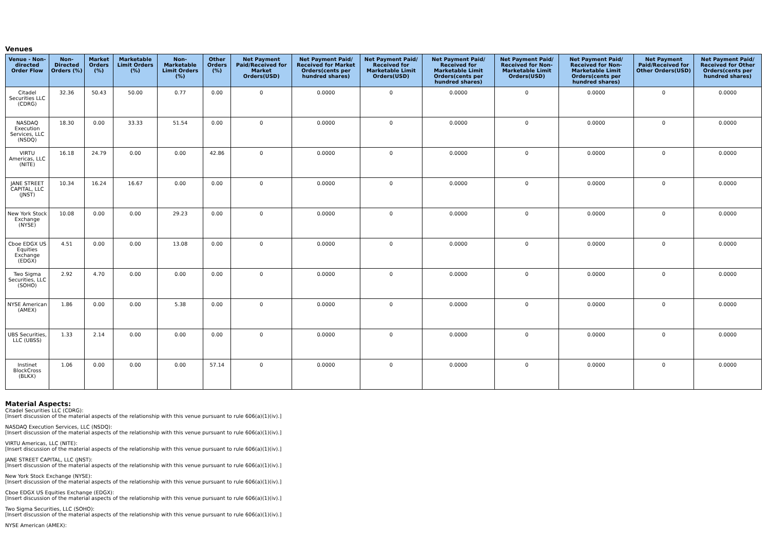Venues
| Venue - Non-directed Order Flow | Non-Directed Orders (%) | Market Orders (%) | Marketable Limit Orders (%) | Non-Marketable Limit Orders (%) | Other Orders (%) | Net Payment Paid/Received for Market Orders(USD) | Net Payment Paid/ Received for Market Orders(cents per hundred shares) | Net Payment Paid/ Received for Marketable Limit Orders(USD) | Net Payment Paid/ Received for Marketable Limit Orders(cents per hundred shares) | Net Payment Paid/ Received for Non-Marketable Limit Orders(USD) | Net Payment Paid/ Received for Non-Marketable Limit Orders(cents per hundred shares) | Net Payment Paid/Received for Other Orders(USD) | Net Payment Paid/ Received for Other Orders(cents per hundred shares) |
| --- | --- | --- | --- | --- | --- | --- | --- | --- | --- | --- | --- | --- | --- |
| Citadel Securities LLC (CDRG) | 32.36 | 50.43 | 50.00 | 0.77 | 0.00 | 0 | 0.0000 | 0 | 0.0000 | 0 | 0.0000 | 0 | 0.0000 |
| NASDAQ Execution Services, LLC (NSDQ) | 18.30 | 0.00 | 33.33 | 51.54 | 0.00 | 0 | 0.0000 | 0 | 0.0000 | 0 | 0.0000 | 0 | 0.0000 |
| VIRTU Americas, LLC (NITE) | 16.18 | 24.79 | 0.00 | 0.00 | 42.86 | 0 | 0.0000 | 0 | 0.0000 | 0 | 0.0000 | 0 | 0.0000 |
| JANE STREET CAPITAL, LLC (JNST) | 10.34 | 16.24 | 16.67 | 0.00 | 0.00 | 0 | 0.0000 | 0 | 0.0000 | 0 | 0.0000 | 0 | 0.0000 |
| New York Stock Exchange (NYSE) | 10.08 | 0.00 | 0.00 | 29.23 | 0.00 | 0 | 0.0000 | 0 | 0.0000 | 0 | 0.0000 | 0 | 0.0000 |
| Cboe EDGX US Equities Exchange (EDGX) | 4.51 | 0.00 | 0.00 | 13.08 | 0.00 | 0 | 0.0000 | 0 | 0.0000 | 0 | 0.0000 | 0 | 0.0000 |
| Two Sigma Securities, LLC (SOHO) | 2.92 | 4.70 | 0.00 | 0.00 | 0.00 | 0 | 0.0000 | 0 | 0.0000 | 0 | 0.0000 | 0 | 0.0000 |
| NYSE American (AMEX) | 1.86 | 0.00 | 0.00 | 5.38 | 0.00 | 0 | 0.0000 | 0 | 0.0000 | 0 | 0.0000 | 0 | 0.0000 |
| UBS Securities, LLC (UBSS) | 1.33 | 2.14 | 0.00 | 0.00 | 0.00 | 0 | 0.0000 | 0 | 0.0000 | 0 | 0.0000 | 0 | 0.0000 |
| Instinet BlockCross (BLKX) | 1.06 | 0.00 | 0.00 | 0.00 | 57.14 | 0 | 0.0000 | 0 | 0.0000 | 0 | 0.0000 | 0 | 0.0000 |
Material Aspects:
Citadel Securities LLC (CDRG):
[Insert discussion of the material aspects of the relationship with this venue pursuant to rule 606(a)(1)(iv).]
NASDAQ Execution Services, LLC (NSDQ):
[Insert discussion of the material aspects of the relationship with this venue pursuant to rule 606(a)(1)(iv).]
VIRTU Americas, LLC (NITE):
[Insert discussion of the material aspects of the relationship with this venue pursuant to rule 606(a)(1)(iv).]
JANE STREET CAPITAL, LLC (JNST):
[Insert discussion of the material aspects of the relationship with this venue pursuant to rule 606(a)(1)(iv).]
New York Stock Exchange (NYSE):
[Insert discussion of the material aspects of the relationship with this venue pursuant to rule 606(a)(1)(iv).]
Cboe EDGX US Equities Exchange (EDGX):
[Insert discussion of the material aspects of the relationship with this venue pursuant to rule 606(a)(1)(iv).]
Two Sigma Securities, LLC (SOHO):
[Insert discussion of the material aspects of the relationship with this venue pursuant to rule 606(a)(1)(iv).]
NYSE American (AMEX):